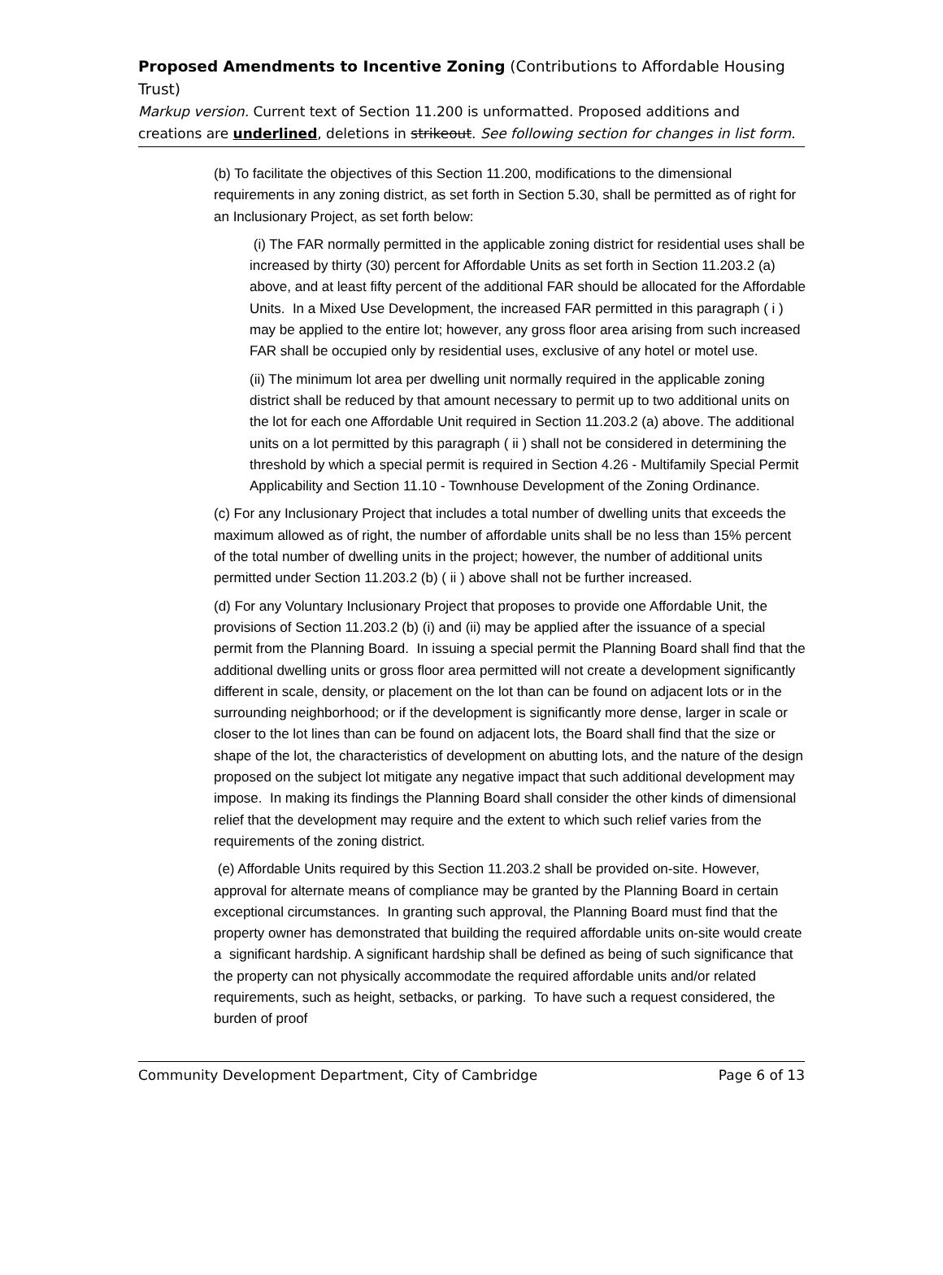Proposed Amendments to Incentive Zoning (Contributions to Affordable Housing Trust)
Markup version. Current text of Section 11.200 is unformatted. Proposed additions and creations are underlined, deletions in strikeout. See following section for changes in list form.
(b) To facilitate the objectives of this Section 11.200, modifications to the dimensional requirements in any zoning district, as set forth in Section 5.30, shall be permitted as of right for an Inclusionary Project, as set forth below:
(i) The FAR normally permitted in the applicable zoning district for residential uses shall be increased by thirty (30) percent for Affordable Units as set forth in Section 11.203.2 (a) above, and at least fifty percent of the additional FAR should be allocated for the Affordable Units. In a Mixed Use Development, the increased FAR permitted in this paragraph ( i ) may be applied to the entire lot; however, any gross floor area arising from such increased FAR shall be occupied only by residential uses, exclusive of any hotel or motel use.
(ii) The minimum lot area per dwelling unit normally required in the applicable zoning district shall be reduced by that amount necessary to permit up to two additional units on the lot for each one Affordable Unit required in Section 11.203.2 (a) above. The additional units on a lot permitted by this paragraph ( ii ) shall not be considered in determining the threshold by which a special permit is required in Section 4.26 - Multifamily Special Permit Applicability and Section 11.10 - Townhouse Development of the Zoning Ordinance.
(c) For any Inclusionary Project that includes a total number of dwelling units that exceeds the maximum allowed as of right, the number of affordable units shall be no less than 15% percent of the total number of dwelling units in the project; however, the number of additional units permitted under Section 11.203.2 (b) ( ii ) above shall not be further increased.
(d) For any Voluntary Inclusionary Project that proposes to provide one Affordable Unit, the provisions of Section 11.203.2 (b) (i) and (ii) may be applied after the issuance of a special permit from the Planning Board. In issuing a special permit the Planning Board shall find that the additional dwelling units or gross floor area permitted will not create a development significantly different in scale, density, or placement on the lot than can be found on adjacent lots or in the surrounding neighborhood; or if the development is significantly more dense, larger in scale or closer to the lot lines than can be found on adjacent lots, the Board shall find that the size or shape of the lot, the characteristics of development on abutting lots, and the nature of the design proposed on the subject lot mitigate any negative impact that such additional development may impose. In making its findings the Planning Board shall consider the other kinds of dimensional relief that the development may require and the extent to which such relief varies from the requirements of the zoning district.
(e) Affordable Units required by this Section 11.203.2 shall be provided on-site. However, approval for alternate means of compliance may be granted by the Planning Board in certain exceptional circumstances. In granting such approval, the Planning Board must find that the property owner has demonstrated that building the required affordable units on-site would create a significant hardship. A significant hardship shall be defined as being of such significance that the property can not physically accommodate the required affordable units and/or related requirements, such as height, setbacks, or parking. To have such a request considered, the burden of proof
Community Development Department, City of Cambridge Page 6 of 13